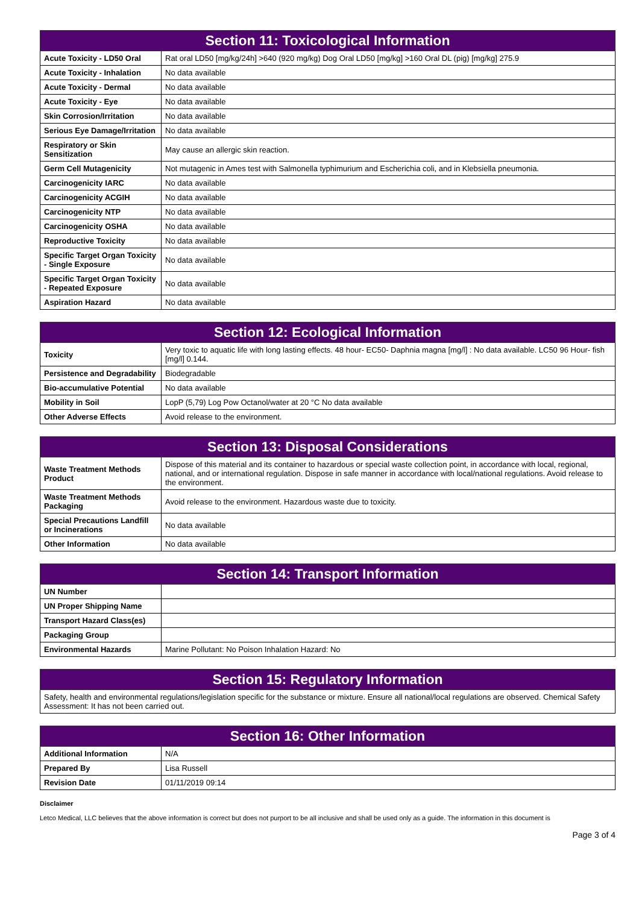| Section 11: Toxicological Information | |
| --- | --- |
| Acute Toxicity - LD50 Oral | Rat oral LD50 [mg/kg/24h] >640 (920 mg/kg) Dog Oral LD50 [mg/kg] >160 Oral DL (pig) [mg/kg] 275.9 |
| Acute Toxicity - Inhalation | No data available |
| Acute Toxicity - Dermal | No data available |
| Acute Toxicity - Eye | No data available |
| Skin Corrosion/Irritation | No data available |
| Serious Eye Damage/Irritation | No data available |
| Respiratory or Skin Sensitization | May cause an allergic skin reaction. |
| Germ Cell Mutagenicity | Not mutagenic in Ames test with Salmonella typhimurium and Escherichia coli, and in Klebsiella pneumonia. |
| Carcinogenicity IARC | No data available |
| Carcinogenicity ACGIH | No data available |
| Carcinogenicity NTP | No data available |
| Carcinogenicity OSHA | No data available |
| Reproductive Toxicity | No data available |
| Specific Target Organ Toxicity - Single Exposure | No data available |
| Specific Target Organ Toxicity - Repeated Exposure | No data available |
| Aspiration Hazard | No data available |
| Section 12: Ecological Information | |
| --- | --- |
| Toxicity | Very toxic to aquatic life with long lasting effects. 48 hour- EC50- Daphnia magna [mg/l] : No data available. LC50 96 Hour- fish [mg/l] 0.144. |
| Persistence and Degradability | Biodegradable |
| Bio-accumulative Potential | No data available |
| Mobility in Soil | LopP (5,79) Log Pow Octanol/water at 20 °C No data available |
| Other Adverse Effects | Avoid release to the environment. |
| Section 13: Disposal Considerations | |
| --- | --- |
| Waste Treatment Methods Product | Dispose of this material and its container to hazardous or special waste collection point, in accordance with local, regional, national, and or international regulation. Dispose in safe manner in accordance with local/national regulations. Avoid release to the environment. |
| Waste Treatment Methods Packaging | Avoid release to the environment. Hazardous waste due to toxicity. |
| Special Precautions Landfill or Incinerations | No data available |
| Other Information | No data available |
| Section 14: Transport Information | |
| --- | --- |
| UN Number | |
| UN Proper Shipping Name | |
| Transport Hazard Class(es) | |
| Packaging Group | |
| Environmental Hazards | Marine Pollutant: No Poison Inhalation Hazard: No |
| Section 15: Regulatory Information |
| --- |
| Safety, health and environmental regulations/legislation specific for the substance or mixture. Ensure all national/local regulations are observed. Chemical Safety Assessment: It has not been carried out. |
| Section 16: Other Information | |
| --- | --- |
| Additional Information | N/A |
| Prepared By | Lisa Russell |
| Revision Date | 01/11/2019 09:14 |
Disclaimer
Letco Medical, LLC believes that the above information is correct but does not purport to be all inclusive and shall be used only as a guide. The information in this document is
Page 3 of 4